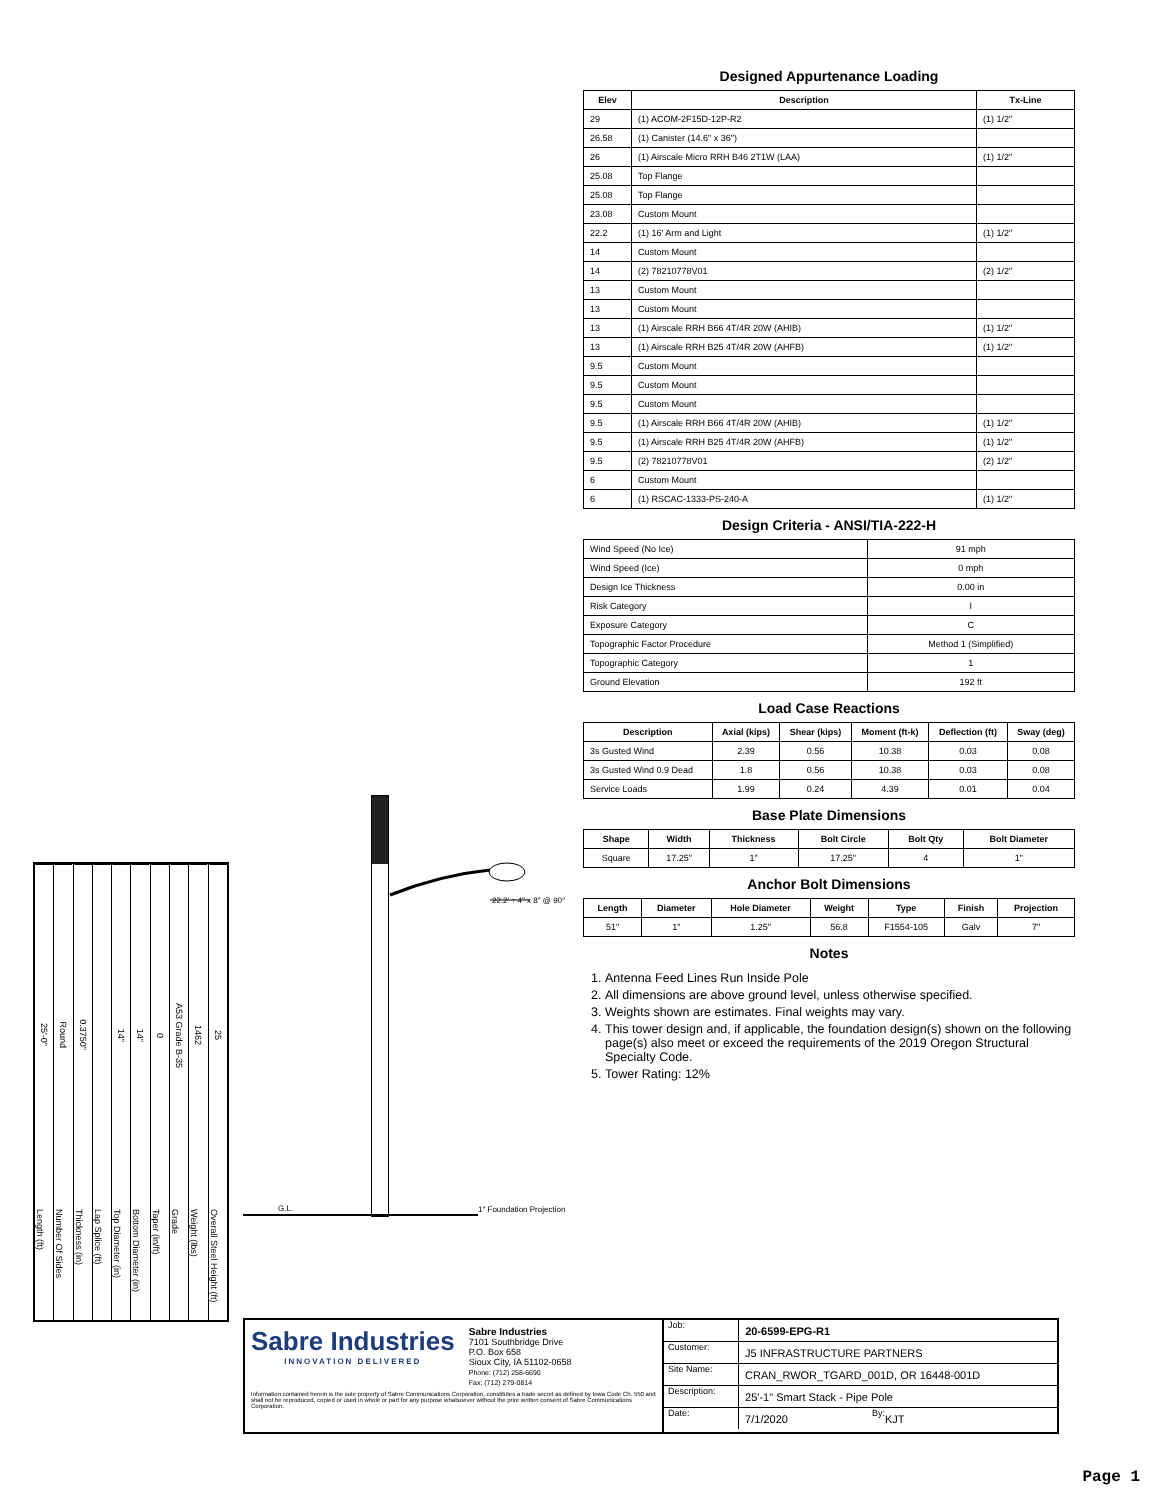Designed Appurtenance Loading
| Elev | Description | Tx-Line |
| --- | --- | --- |
| 29 | (1) ACOM-2F15D-12P-R2 | (1) 1/2" |
| 26.58 | (1) Canister (14.6" x 36") | |
| 26 | (1) Airscale Micro RRH B46 2T1W (LAA) | (1) 1/2" |
| 25.08 | Top Flange | |
| 25.08 | Top Flange | |
| 23.08 | Custom Mount | |
| 22.2 | (1) 16' Arm and Light | (1) 1/2" |
| 14 | Custom Mount | |
| 14 | (2) 78210778V01 | (2) 1/2" |
| 13 | Custom Mount | |
| 13 | Custom Mount | |
| 13 | (1) Airscale RRH B66 4T/4R 20W (AHIB) | (1) 1/2" |
| 13 | (1) Airscale RRH B25 4T/4R 20W (AHFB) | (1) 1/2" |
| 9.5 | Custom Mount | |
| 9.5 | Custom Mount | |
| 9.5 | Custom Mount | |
| 9.5 | (1) Airscale RRH B66 4T/4R 20W (AHIB) | (1) 1/2" |
| 9.5 | (1) Airscale RRH B25 4T/4R 20W (AHFB) | (1) 1/2" |
| 9.5 | (2) 78210778V01 | (2) 1/2" |
| 6 | Custom Mount | |
| 6 | (1) RSCAC-1333-PS-240-A | (1) 1/2" |
Design Criteria - ANSI/TIA-222-H
| Wind Speed (No Ice) | 91 mph |
| Wind Speed (Ice) | 0 mph |
| Design Ice Thickness | 0.00 in |
| Risk Category | I |
| Exposure Category | C |
| Topographic Factor Procedure | Method 1 (Simplified) |
| Topographic Category | 1 |
| Ground Elevation | 192 ft |
Load Case Reactions
| Description | Axial (kips) | Shear (kips) | Moment (ft-k) | Deflection (ft) | Sway (deg) |
| --- | --- | --- | --- | --- | --- |
| 3s Gusted Wind | 2.39 | 0.56 | 10.38 | 0.03 | 0.08 |
| 3s Gusted Wind 0.9 Dead | 1.8 | 0.56 | 10.38 | 0.03 | 0.08 |
| Service Loads | 1.99 | 0.24 | 4.39 | 0.01 | 0.04 |
Base Plate Dimensions
| Shape | Width | Thickness | Bolt Circle | Bolt Qty | Bolt Diameter |
| --- | --- | --- | --- | --- | --- |
| Square | 17.25" | 1" | 17.25" | 4 | 1" |
Anchor Bolt Dimensions
| Length | Diameter | Hole Diameter | Weight | Type | Finish | Projection |
| --- | --- | --- | --- | --- | --- | --- |
| 51" | 1" | 1.25" | 56.8 | F1554-105 | Galv | 7" |
Notes
1. Antenna Feed Lines Run Inside Pole
2. All dimensions are above ground level, unless otherwise specified.
3. Weights shown are estimates. Final weights may vary.
4. This tower design and, if applicable, the foundation design(s) shown on the following page(s) also meet or exceed the requirements of the 2019 Oregon Structural Specialty Code.
5. Tower Rating: 12%
25'-0"
Length (ft)
Round
Number Of Sides
0.3750"
Thickness (in)
Lap Splice (ft)
14"
Top Diameter (in)
14"
Bottom Diameter (in)
0
Taper (in/ft)
A53 Grade B-35
Grade
1462
Weight (lbs)
25
Overall Steel Height (ft)
22.2' ↑ 4" x 8" @ 90°
G.L.
1" Foundation Projection
Sabre Industries
INNOVATION DELIVERED
Sabre Industries
7101 Southbridge Drive
P.O. Box 658
Sioux City, IA 51102-0658
Phone: (712) 258-6690
Fax: (712) 279-0814
Information contained herein is the sole property of Sabre Communications Corporation, constitutes a trade secret as defined by Iowa Code Ch. 550 and shall not be reproduced, copied or used in whole or part for any purpose whatsoever without the prior written consent of Sabre Communications Corporation.
Job: 20-6599-EPG-R1
Customer: J5 INFRASTRUCTURE PARTNERS
Site Name: CRAN_RWOR_TGARD_001D, OR 16448-001D
Description: 25'-1" Smart Stack - Pipe Pole
Date: 7/1/2020 By: KJT
Page 1